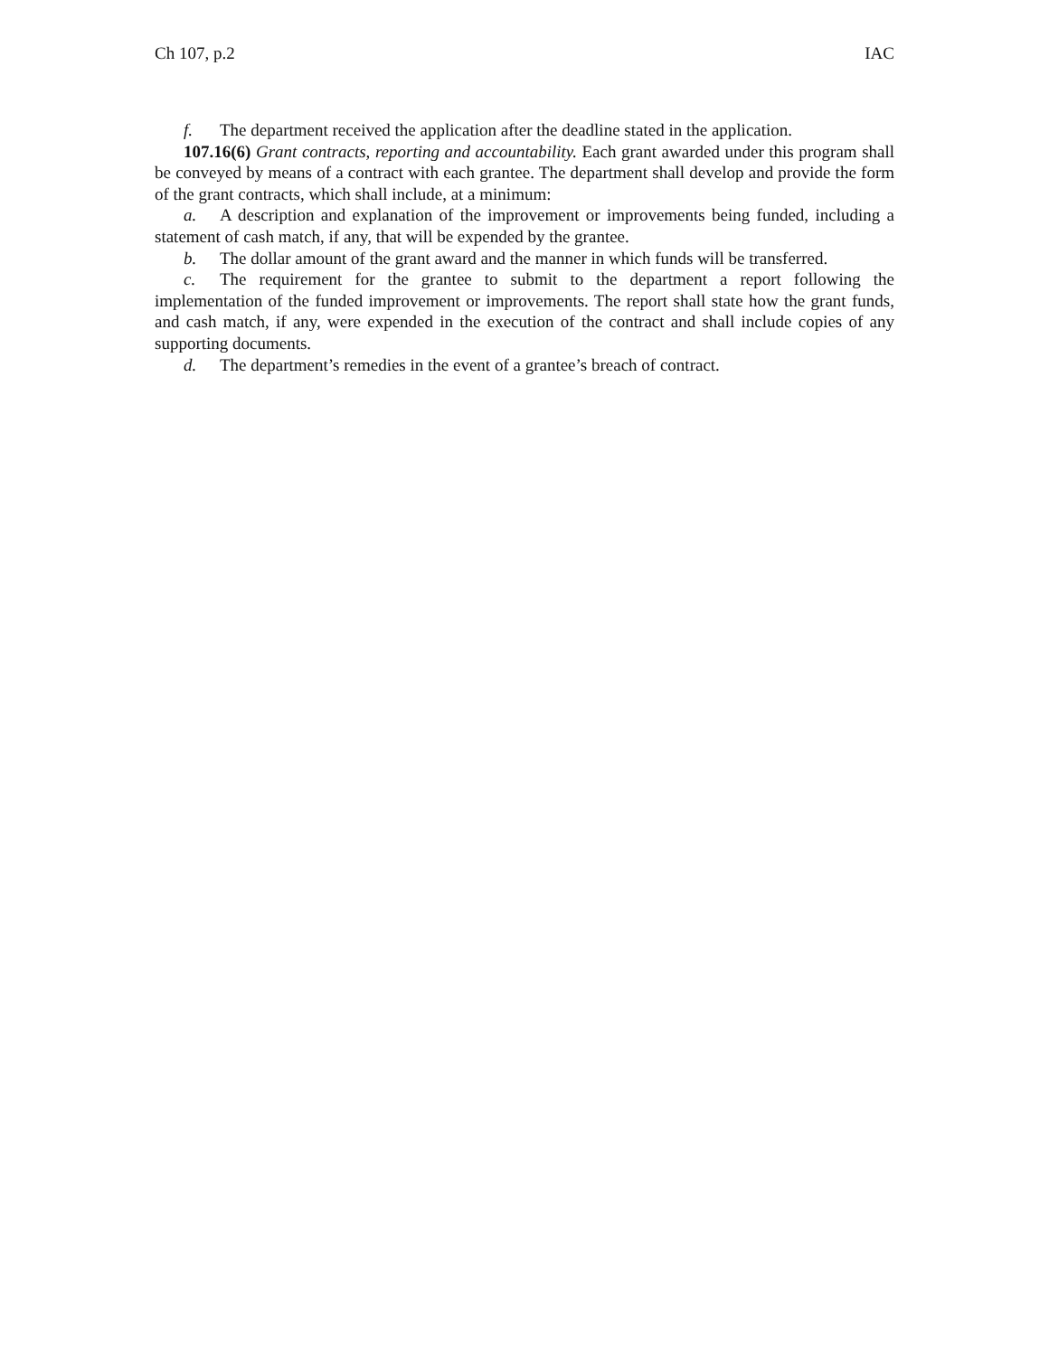Ch 107, p.2 IAC
f. The department received the application after the deadline stated in the application.
107.16(6) Grant contracts, reporting and accountability. Each grant awarded under this program shall be conveyed by means of a contract with each grantee. The department shall develop and provide the form of the grant contracts, which shall include, at a minimum:
a. A description and explanation of the improvement or improvements being funded, including a statement of cash match, if any, that will be expended by the grantee.
b. The dollar amount of the grant award and the manner in which funds will be transferred.
c. The requirement for the grantee to submit to the department a report following the implementation of the funded improvement or improvements. The report shall state how the grant funds, and cash match, if any, were expended in the execution of the contract and shall include copies of any supporting documents.
d. The department’s remedies in the event of a grantee’s breach of contract.